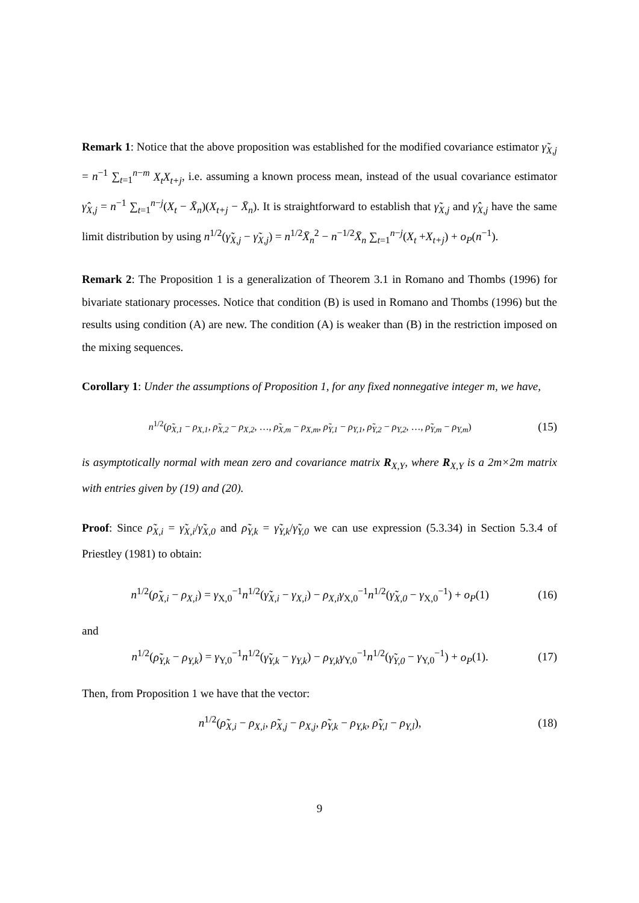Remark 1: Notice that the above proposition was established for the modified covariance estimator γ̃<sub>X,j</sub> = n<sup>−1</sup> ∑<sub>t=1</sub><sup>n−m</sup> X<sub>t</sub>X<sub>t+j</sub>, i.e. assuming a known process mean, instead of the usual covariance estimator γ̂<sub>X,j</sub> = n<sup>−1</sup> ∑<sub>t=1</sub><sup>n−j</sup>(X<sub>t</sub> − X̄<sub>n</sub>)(X<sub>t+j</sub> − X̄<sub>n</sub>). It is straightforward to establish that γ̃<sub>X,j</sub> and γ̂<sub>X,j</sub> have the same limit distribution by using n<sup>1/2</sup>(γ̃<sub>X,j</sub> − γ̃<sub>X,j</sub>) = n<sup>1/2</sup>X̄<sub>n</sub><sup>2</sup> − n<sup>−1/2</sup>X̄<sub>n</sub> ∑<sub>t=1</sub><sup>n−j</sup>(X<sub>t</sub> +X<sub>t+j</sub>) + o<sub>P</sub>(n<sup>−1</sup>).
Remark 2: The Proposition 1 is a generalization of Theorem 3.1 in Romano and Thombs (1996) for bivariate stationary processes. Notice that condition (B) is used in Romano and Thombs (1996) but the results using condition (A) are new. The condition (A) is weaker than (B) in the restriction imposed on the mixing sequences.
Corollary 1: Under the assumptions of Proposition 1, for any fixed nonnegative integer m, we have,
n<sup>1/2</sup>(ρ̃<sub>X,1</sub> − ρ<sub>X,1</sub>, ρ̃<sub>X,2</sub> − ρ<sub>X,2</sub>, …, ρ̃<sub>X,m</sub> − ρ<sub>X,m</sub>, ρ̃<sub>Y,1</sub> − ρ<sub>Y,1</sub>, ρ̃<sub>Y,2</sub> − ρ<sub>Y,2</sub>, …, ρ̃<sub>Y,m</sub> − ρ<sub>Y,m</sub>) (15)
is asymptotically normal with mean zero and covariance matrix R<sub>X,Y</sub>, where R<sub>X,Y</sub> is a 2m×2m matrix with entries given by (19) and (20).
Proof: Since ρ̃<sub>X,i</sub> = γ̃<sub>X,i</sub>/γ̃<sub>X,0</sub> and ρ̃<sub>Y,k</sub> = γ̃<sub>Y,k</sub>/γ̃<sub>Y,0</sub> we can use expression (5.3.34) in Section 5.3.4 of Priestley (1981) to obtain:
n<sup>1/2</sup>(ρ̃<sub>X,i</sub> − ρ<sub>X,i</sub>) = γ<sub>X,0</sub><sup>−1</sup>n<sup>1/2</sup>(γ̃<sub>X,i</sub> − γ<sub>X,i</sub>) − ρ<sub>X,i</sub>γ<sub>X,0</sub><sup>−1</sup>n<sup>1/2</sup>(γ̃<sub>X,0</sub> − γ<sub>X,0</sub><sup>−1</sup>) + o<sub>P</sub>(1) (16)
and
n<sup>1/2</sup>(ρ̃<sub>Y,k</sub> − ρ<sub>Y,k</sub>) = γ<sub>Y,0</sub><sup>−1</sup>n<sup>1/2</sup>(γ̃<sub>Y,k</sub> − γ<sub>Y,k</sub>) − ρ<sub>Y,k</sub>γ<sub>Y,0</sub><sup>−1</sup>n<sup>1/2</sup>(γ̃<sub>Y,0</sub> − γ<sub>Y,0</sub><sup>−1</sup>) + o<sub>P</sub>(1). (17)
Then, from Proposition 1 we have that the vector:
n<sup>1/2</sup>(ρ̃<sub>X,i</sub> − ρ<sub>X,i</sub>, ρ̃<sub>X,j</sub> − ρ<sub>X,j</sub>, ρ̃<sub>Y,k</sub> − ρ<sub>Y,k</sub>, ρ̃<sub>Y,l</sub> − ρ<sub>Y,l</sub>), (18)
9